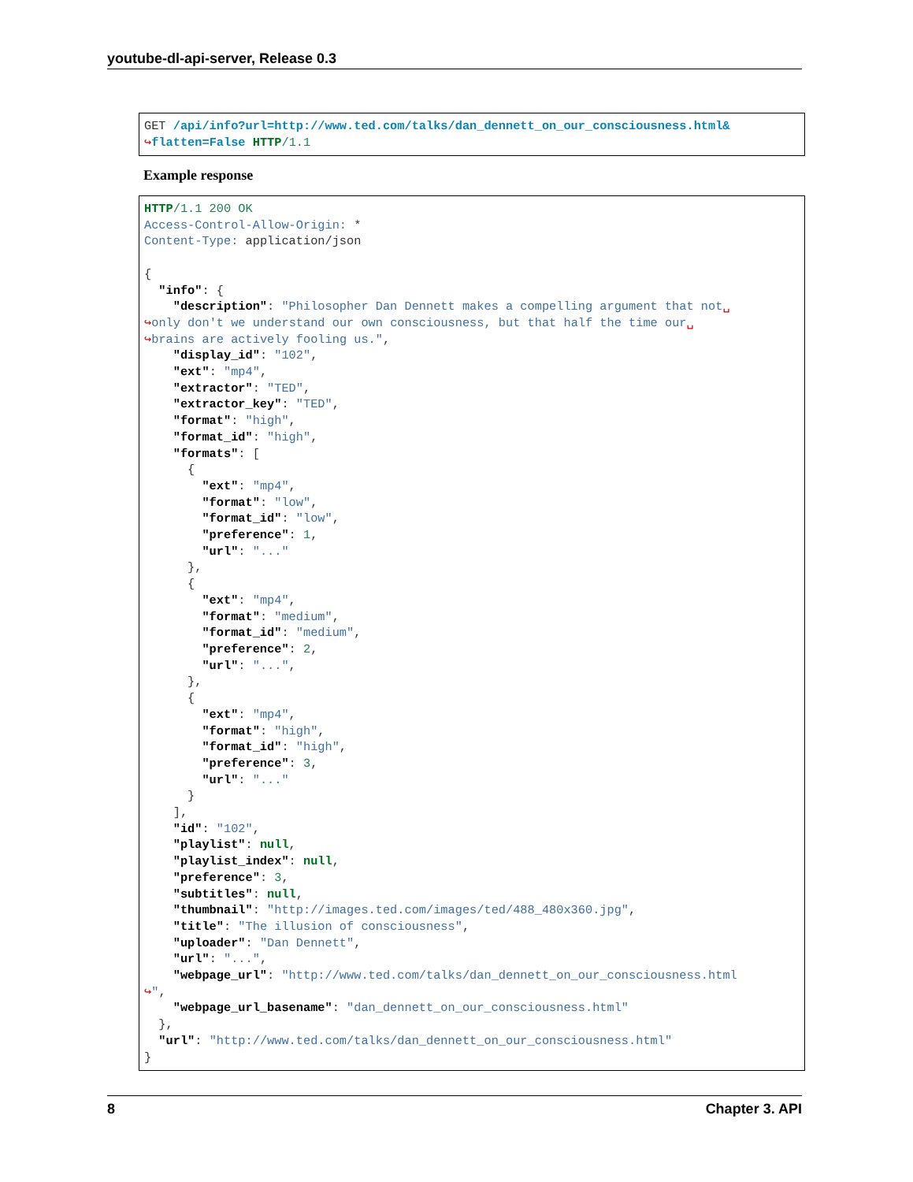youtube-dl-api-server, Release 0.3
GET /api/info?url=http://www.ted.com/talks/dan_dennett_on_our_consciousness.html& ↪flatten=False HTTP/1.1
Example response
HTTP/1.1 200 OK Access-Control-Allow-Origin: * Content-Type: application/json { "info": { "description": "Philosopher Dan Dennett makes a compelling argument that not␣ ↪only don't we understand our own consciousness, but that half the time our␣ ↪brains are actively fooling us.", "display_id": "102", "ext": "mp4", "extractor": "TED", "extractor_key": "TED", "format": "high", "format_id": "high", "formats": [ { "ext": "mp4", "format": "low", "format_id": "low", "preference": 1, "url": "..." }, { "ext": "mp4", "format": "medium", "format_id": "medium", "preference": 2, "url": "...", }, { "ext": "mp4", "format": "high", "format_id": "high", "preference": 3, "url": "..." } ], "id": "102", "playlist": null, "playlist_index": null, "preference": 3, "subtitles": null, "thumbnail": "http://images.ted.com/images/ted/488_480x360.jpg", "title": "The illusion of consciousness", "uploader": "Dan Dennett", "url": "...", "webpage_url": "http://www.ted.com/talks/dan_dennett_on_our_consciousness.html ↪", "webpage_url_basename": "dan_dennett_on_our_consciousness.html" }, "url": "http://www.ted.com/talks/dan_dennett_on_our_consciousness.html" }
8 Chapter 3. API